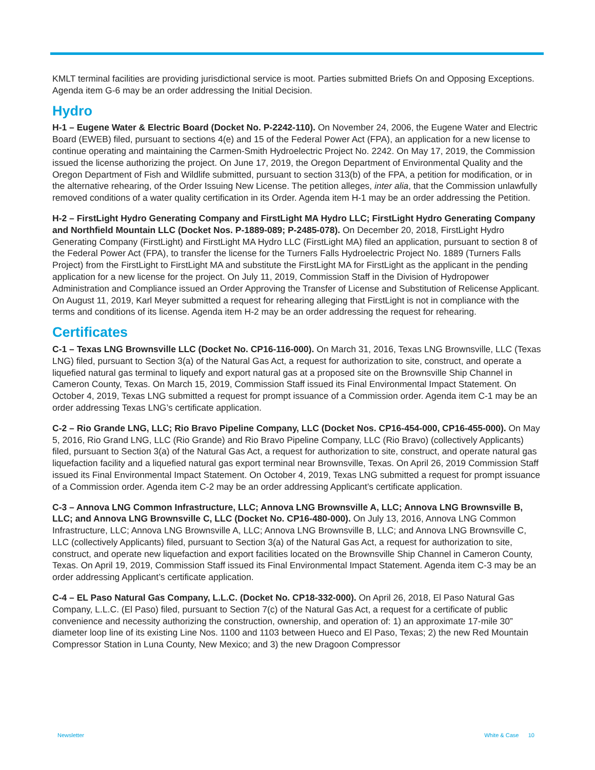KMLT terminal facilities are providing jurisdictional service is moot. Parties submitted Briefs On and Opposing Exceptions. Agenda item G-6 may be an order addressing the Initial Decision.
Hydro
H-1 – Eugene Water & Electric Board (Docket No. P-2242-110). On November 24, 2006, the Eugene Water and Electric Board (EWEB) filed, pursuant to sections 4(e) and 15 of the Federal Power Act (FPA), an application for a new license to continue operating and maintaining the Carmen-Smith Hydroelectric Project No. 2242. On May 17, 2019, the Commission issued the license authorizing the project. On June 17, 2019, the Oregon Department of Environmental Quality and the Oregon Department of Fish and Wildlife submitted, pursuant to section 313(b) of the FPA, a petition for modification, or in the alternative rehearing, of the Order Issuing New License. The petition alleges, inter alia, that the Commission unlawfully removed conditions of a water quality certification in its Order. Agenda item H-1 may be an order addressing the Petition.
H-2 – FirstLight Hydro Generating Company and FirstLight MA Hydro LLC; FirstLight Hydro Generating Company and Northfield Mountain LLC (Docket Nos. P-1889-089; P-2485-078). On December 20, 2018, FirstLight Hydro Generating Company (FirstLight) and FirstLight MA Hydro LLC (FirstLight MA) filed an application, pursuant to section 8 of the Federal Power Act (FPA), to transfer the license for the Turners Falls Hydroelectric Project No. 1889 (Turners Falls Project) from the FirstLight to FirstLight MA and substitute the FirstLight MA for FirstLight as the applicant in the pending application for a new license for the project. On July 11, 2019, Commission Staff in the Division of Hydropower Administration and Compliance issued an Order Approving the Transfer of License and Substitution of Relicense Applicant. On August 11, 2019, Karl Meyer submitted a request for rehearing alleging that FirstLight is not in compliance with the terms and conditions of its license. Agenda item H-2 may be an order addressing the request for rehearing.
Certificates
C-1 – Texas LNG Brownsville LLC (Docket No. CP16-116-000). On March 31, 2016, Texas LNG Brownsville, LLC (Texas LNG) filed, pursuant to Section 3(a) of the Natural Gas Act, a request for authorization to site, construct, and operate a liquefied natural gas terminal to liquefy and export natural gas at a proposed site on the Brownsville Ship Channel in Cameron County, Texas. On March 15, 2019, Commission Staff issued its Final Environmental Impact Statement. On October 4, 2019, Texas LNG submitted a request for prompt issuance of a Commission order. Agenda item C-1 may be an order addressing Texas LNG’s certificate application.
C-2 – Rio Grande LNG, LLC; Rio Bravo Pipeline Company, LLC (Docket Nos. CP16-454-000, CP16-455-000). On May 5, 2016, Rio Grand LNG, LLC (Rio Grande) and Rio Bravo Pipeline Company, LLC (Rio Bravo) (collectively Applicants) filed, pursuant to Section 3(a) of the Natural Gas Act, a request for authorization to site, construct, and operate natural gas liquefaction facility and a liquefied natural gas export terminal near Brownsville, Texas. On April 26, 2019 Commission Staff issued its Final Environmental Impact Statement. On October 4, 2019, Texas LNG submitted a request for prompt issuance of a Commission order. Agenda item C-2 may be an order addressing Applicant’s certificate application.
C-3 – Annova LNG Common Infrastructure, LLC; Annova LNG Brownsville A, LLC; Annova LNG Brownsville B, LLC; and Annova LNG Brownsville C, LLC (Docket No. CP16-480-000). On July 13, 2016, Annova LNG Common Infrastructure, LLC; Annova LNG Brownsville A, LLC; Annova LNG Brownsville B, LLC; and Annova LNG Brownsville C, LLC (collectively Applicants) filed, pursuant to Section 3(a) of the Natural Gas Act, a request for authorization to site, construct, and operate new liquefaction and export facilities located on the Brownsville Ship Channel in Cameron County, Texas. On April 19, 2019, Commission Staff issued its Final Environmental Impact Statement. Agenda item C-3 may be an order addressing Applicant’s certificate application.
C-4 – EL Paso Natural Gas Company, L.L.C. (Docket No. CP18-332-000). On April 26, 2018, El Paso Natural Gas Company, L.L.C. (El Paso) filed, pursuant to Section 7(c) of the Natural Gas Act, a request for a certificate of public convenience and necessity authorizing the construction, ownership, and operation of: 1) an approximate 17-mile 30” diameter loop line of its existing Line Nos. 1100 and 1103 between Hueco and El Paso, Texas; 2) the new Red Mountain Compressor Station in Luna County, New Mexico; and 3) the new Dragoon Compressor
Newsletter White & Case 10